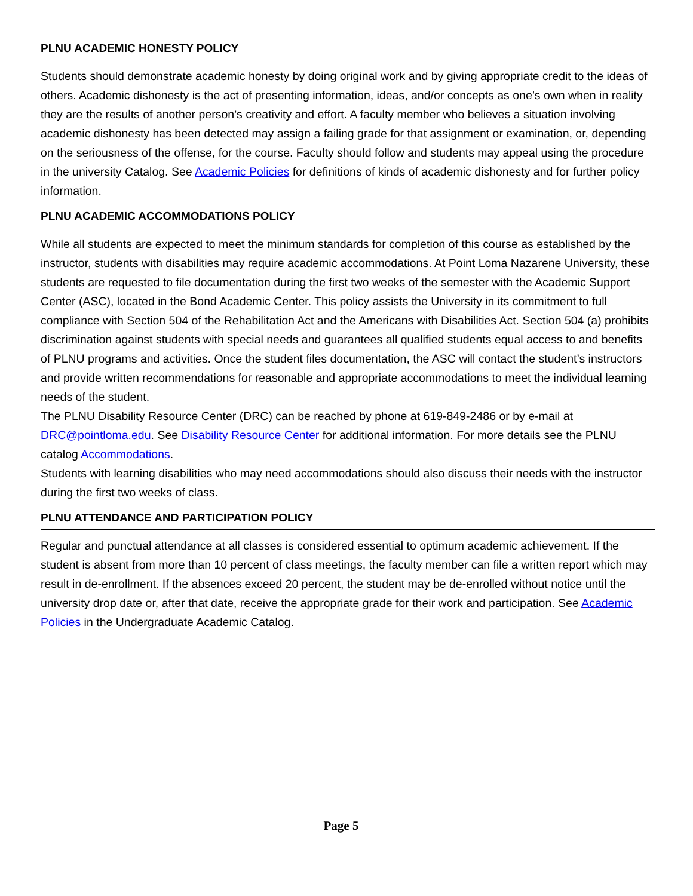PLNU ACADEMIC HONESTY POLICY
Students should demonstrate academic honesty by doing original work and by giving appropriate credit to the ideas of others. Academic dishonesty is the act of presenting information, ideas, and/or concepts as one’s own when in reality they are the results of another person’s creativity and effort. A faculty member who believes a situation involving academic dishonesty has been detected may assign a failing grade for that assignment or examination, or, depending on the seriousness of the offense, for the course. Faculty should follow and students may appeal using the procedure in the university Catalog. See Academic Policies for definitions of kinds of academic dishonesty and for further policy information.
PLNU ACADEMIC ACCOMMODATIONS POLICY
While all students are expected to meet the minimum standards for completion of this course as established by the instructor, students with disabilities may require academic accommodations. At Point Loma Nazarene University, these students are requested to file documentation during the first two weeks of the semester with the Academic Support Center (ASC), located in the Bond Academic Center. This policy assists the University in its commitment to full compliance with Section 504 of the Rehabilitation Act and the Americans with Disabilities Act. Section 504 (a) prohibits discrimination against students with special needs and guarantees all qualified students equal access to and benefits of PLNU programs and activities. Once the student files documentation, the ASC will contact the student’s instructors and provide written recommendations for reasonable and appropriate accommodations to meet the individual learning needs of the student.
The PLNU Disability Resource Center (DRC) can be reached by phone at 619-849-2486 or by e-mail at DRC@pointloma.edu. See Disability Resource Center for additional information. For more details see the PLNU catalog Accommodations.
Students with learning disabilities who may need accommodations should also discuss their needs with the instructor during the first two weeks of class.
PLNU ATTENDANCE AND PARTICIPATION POLICY
Regular and punctual attendance at all classes is considered essential to optimum academic achievement. If the student is absent from more than 10 percent of class meetings, the faculty member can file a written report which may result in de-enrollment. If the absences exceed 20 percent, the student may be de-enrolled without notice until the university drop date or, after that date, receive the appropriate grade for their work and participation. See Academic Policies in the Undergraduate Academic Catalog.
Page 5